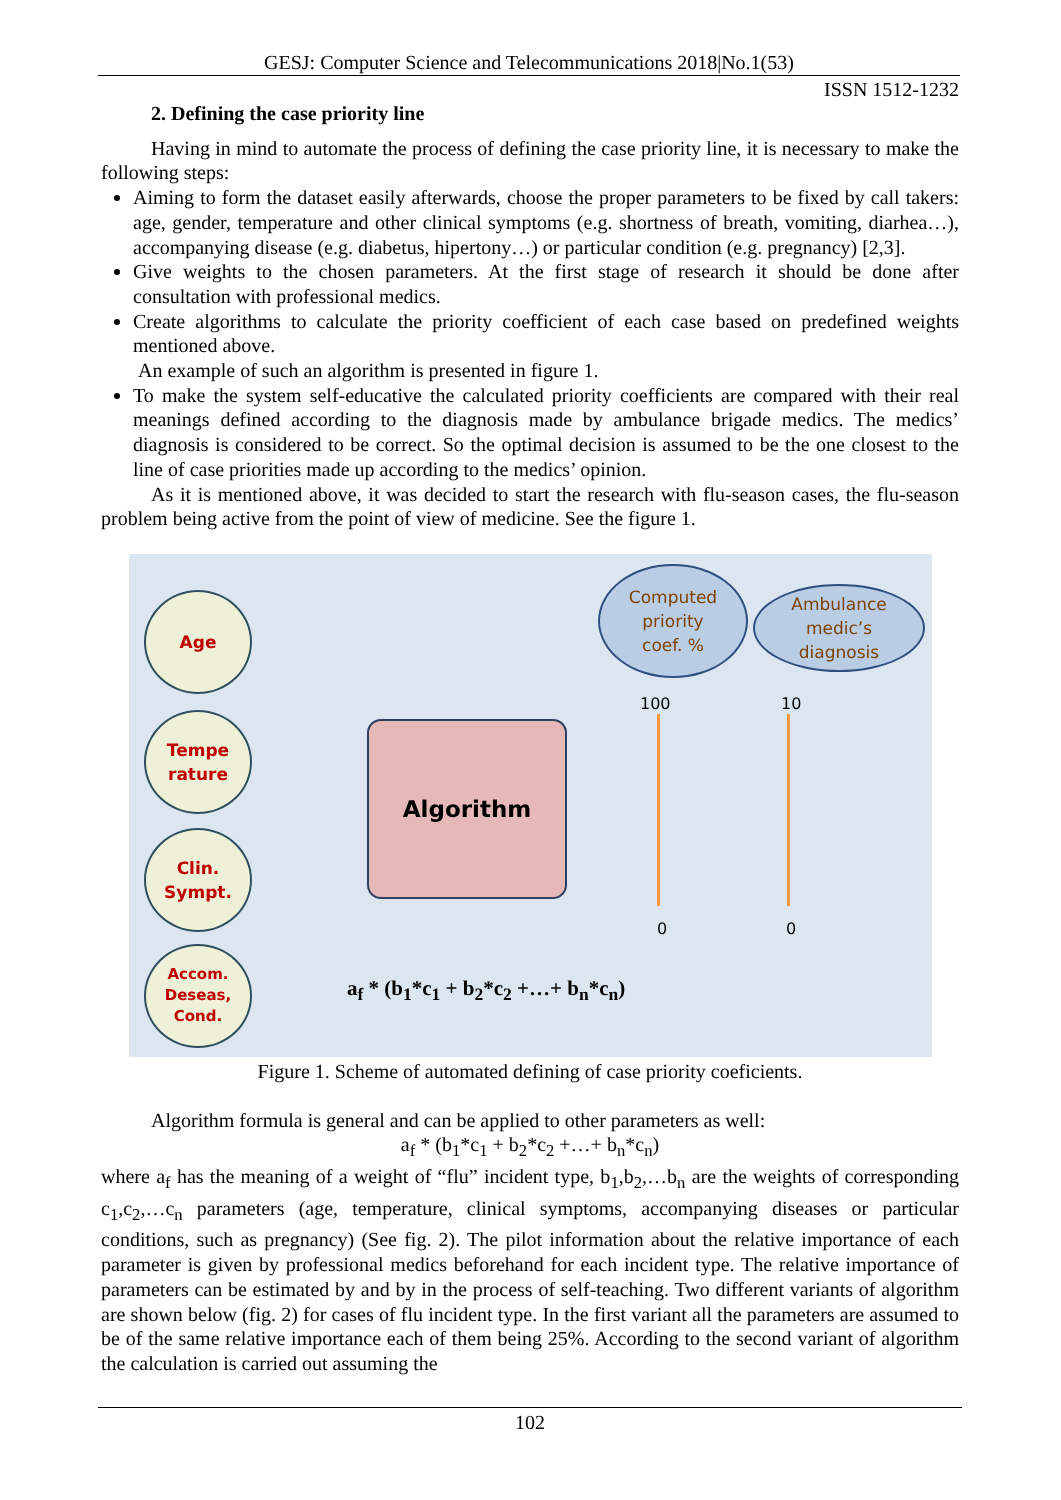GESJ: Computer Science and Telecommunications 2018|No.1(53)
ISSN 1512-1232
2. Defining the case priority line
Having in mind to automate the process of defining the case priority line, it is necessary to make the following steps:
Aiming to form the dataset easily afterwards, choose the proper parameters to be fixed by call takers: age, gender, temperature and other clinical symptoms (e.g. shortness of breath, vomiting, diarhea…), accompanying disease (e.g. diabetus, hipertony…) or particular condition (e.g. pregnancy) [2,3].
Give weights to the chosen parameters. At the first stage of research it should be done after consultation with professional medics.
Create algorithms to calculate the priority coefficient of each case based on predefined weights mentioned above.
An example of such an algorithm is presented in figure 1.
To make the system self-educative the calculated priority coefficients are compared with their real meanings defined according to the diagnosis made by ambulance brigade medics. The medics’ diagnosis is considered to be correct. So the optimal decision is assumed to be the one closest to the line of case priorities made up according to the medics’ opinion.
As it is mentioned above, it was decided to start the research with flu-season cases, the flu-season problem being active from the point of view of medicine. See the figure 1.
Age
Tempe
rature
Clin.
Sympt.
Accom.
Deseas,
Cond.
Algorithm
Computed
priority
coef. %
Ambulance
medic’s
diagnosis
100 10
0 0
a<sub>f</sub> * (b<sub>1</sub>*c<sub>1</sub> + b<sub>2</sub>*c<sub>2</sub> +…+ b<sub>n</sub>*c<sub>n</sub>)
Figure 1. Scheme of automated defining of case priority coeficients.
Algorithm formula is general and can be applied to other parameters as well:
a<sub>f</sub> * (b<sub>1</sub>*c<sub>1</sub> + b<sub>2</sub>*c<sub>2</sub> +…+ b<sub>n</sub>*c<sub>n</sub>)
where a<sub>f</sub> has the meaning of a weight of “flu” incident type, b<sub>1</sub>,b<sub>2</sub>,…b<sub>n</sub> are the weights of corresponding c<sub>1</sub>,c<sub>2</sub>,…c<sub>n</sub> parameters (age, temperature, clinical symptoms, accompanying diseases or particular conditions, such as pregnancy) (See fig. 2). The pilot information about the relative importance of each parameter is given by professional medics beforehand for each incident type. The relative importance of parameters can be estimated by and by in the process of self-teaching. Two different variants of algorithm are shown below (fig. 2) for cases of flu incident type. In the first variant all the parameters are assumed to be of the same relative importance each of them being 25%. According to the second variant of algorithm the calculation is carried out assuming the
102